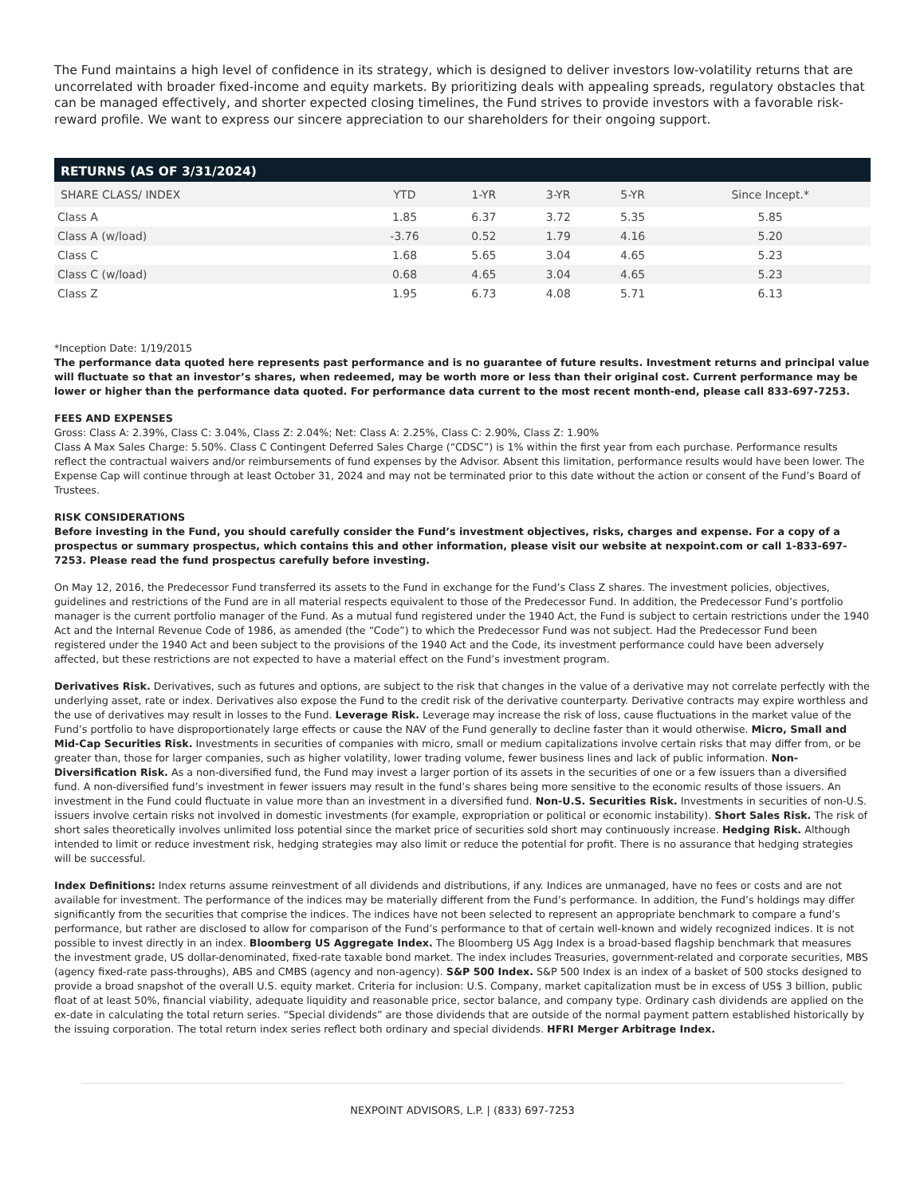The Fund maintains a high level of confidence in its strategy, which is designed to deliver investors low-volatility returns that are uncorrelated with broader fixed-income and equity markets. By prioritizing deals with appealing spreads, regulatory obstacles that can be managed effectively, and shorter expected closing timelines, the Fund strives to provide investors with a favorable risk-reward profile. We want to express our sincere appreciation to our shareholders for their ongoing support.
RETURNS (AS OF 3/31/2024)
| SHARE CLASS/ INDEX | YTD | 1-YR | 3-YR | 5-YR | Since Incept.* |
| --- | --- | --- | --- | --- | --- |
| Class A | 1.85 | 6.37 | 3.72 | 5.35 | 5.85 |
| Class A (w/load) | -3.76 | 0.52 | 1.79 | 4.16 | 5.20 |
| Class C | 1.68 | 5.65 | 3.04 | 4.65 | 5.23 |
| Class C (w/load) | 0.68 | 4.65 | 3.04 | 4.65 | 5.23 |
| Class Z | 1.95 | 6.73 | 4.08 | 5.71 | 6.13 |
*Inception Date: 1/19/2015
The performance data quoted here represents past performance and is no guarantee of future results. Investment returns and principal value will fluctuate so that an investor’s shares, when redeemed, may be worth more or less than their original cost. Current performance may be lower or higher than the performance data quoted. For performance data current to the most recent month-end, please call 833-697-7253.
FEES AND EXPENSES
Gross: Class A: 2.39%, Class C: 3.04%, Class Z: 2.04%; Net: Class A: 2.25%, Class C: 2.90%, Class Z: 1.90%
Class A Max Sales Charge: 5.50%. Class C Contingent Deferred Sales Charge (“CDSC”) is 1% within the first year from each purchase. Performance results reflect the contractual waivers and/or reimbursements of fund expenses by the Advisor. Absent this limitation, performance results would have been lower. The Expense Cap will continue through at least October 31, 2024 and may not be terminated prior to this date without the action or consent of the Fund’s Board of Trustees.
RISK CONSIDERATIONS
Before investing in the Fund, you should carefully consider the Fund’s investment objectives, risks, charges and expense. For a copy of a prospectus or summary prospectus, which contains this and other information, please visit our website at nexpoint.com or call 1-833-697-7253. Please read the fund prospectus carefully before investing.
On May 12, 2016, the Predecessor Fund transferred its assets to the Fund in exchange for the Fund’s Class Z shares. The investment policies, objectives, guidelines and restrictions of the Fund are in all material respects equivalent to those of the Predecessor Fund. In addition, the Predecessor Fund’s portfolio manager is the current portfolio manager of the Fund. As a mutual fund registered under the 1940 Act, the Fund is subject to certain restrictions under the 1940 Act and the Internal Revenue Code of 1986, as amended (the “Code”) to which the Predecessor Fund was not subject. Had the Predecessor Fund been registered under the 1940 Act and been subject to the provisions of the 1940 Act and the Code, its investment performance could have been adversely affected, but these restrictions are not expected to have a material effect on the Fund’s investment program.
Derivatives Risk. Derivatives, such as futures and options, are subject to the risk that changes in the value of a derivative may not correlate perfectly with the underlying asset, rate or index. Derivatives also expose the Fund to the credit risk of the derivative counterparty. Derivative contracts may expire worthless and the use of derivatives may result in losses to the Fund. Leverage Risk. Leverage may increase the risk of loss, cause fluctuations in the market value of the Fund’s portfolio to have disproportionately large effects or cause the NAV of the Fund generally to decline faster than it would otherwise. Micro, Small and Mid-Cap Securities Risk. Investments in securities of companies with micro, small or medium capitalizations involve certain risks that may differ from, or be greater than, those for larger companies, such as higher volatility, lower trading volume, fewer business lines and lack of public information. Non-Diversification Risk. As a non-diversified fund, the Fund may invest a larger portion of its assets in the securities of one or a few issuers than a diversified fund. A non-diversified fund’s investment in fewer issuers may result in the fund’s shares being more sensitive to the economic results of those issuers. An investment in the Fund could fluctuate in value more than an investment in a diversified fund. Non-U.S. Securities Risk. Investments in securities of non-U.S. issuers involve certain risks not involved in domestic investments (for example, expropriation or political or economic instability). Short Sales Risk. The risk of short sales theoretically involves unlimited loss potential since the market price of securities sold short may continuously increase. Hedging Risk. Although intended to limit or reduce investment risk, hedging strategies may also limit or reduce the potential for profit. There is no assurance that hedging strategies will be successful.
Index Definitions: Index returns assume reinvestment of all dividends and distributions, if any. Indices are unmanaged, have no fees or costs and are not available for investment. The performance of the indices may be materially different from the Fund’s performance. In addition, the Fund’s holdings may differ significantly from the securities that comprise the indices. The indices have not been selected to represent an appropriate benchmark to compare a fund’s performance, but rather are disclosed to allow for comparison of the Fund’s performance to that of certain well-known and widely recognized indices. It is not possible to invest directly in an index. Bloomberg US Aggregate Index. The Bloomberg US Agg Index is a broad-based flagship benchmark that measures the investment grade, US dollar-denominated, fixed-rate taxable bond market. The index includes Treasuries, government-related and corporate securities, MBS (agency fixed-rate pass-throughs), ABS and CMBS (agency and non-agency). S&P 500 Index. S&P 500 Index is an index of a basket of 500 stocks designed to provide a broad snapshot of the overall U.S. equity market. Criteria for inclusion: U.S. Company, market capitalization must be in excess of US$ 3 billion, public float of at least 50%, financial viability, adequate liquidity and reasonable price, sector balance, and company type. Ordinary cash dividends are applied on the ex-date in calculating the total return series. “Special dividends” are those dividends that are outside of the normal payment pattern established historically by the issuing corporation. The total return index series reflect both ordinary and special dividends. HFRI Merger Arbitrage Index.
NEXPOINT ADVISORS, L.P. | (833) 697-7253